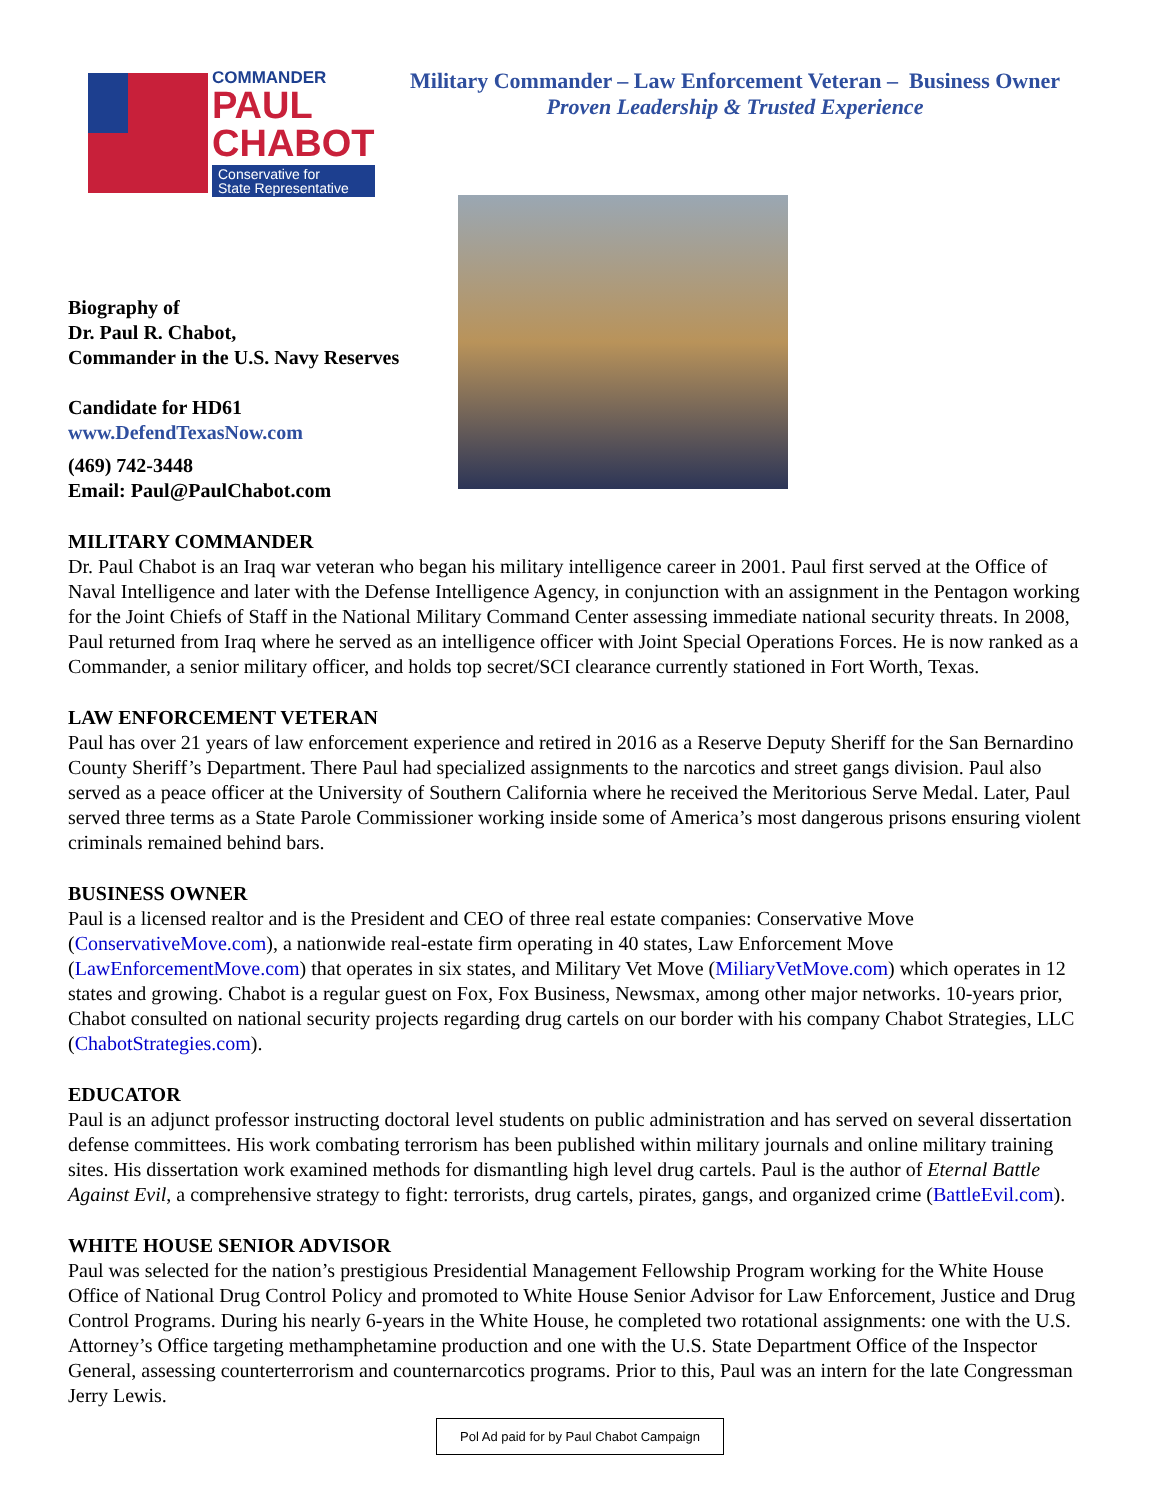COMMANDER
PAUL
CHABOT
Conservative for
State Representative
Military Commander – Law Enforcement Veteran – Business Owner
Proven Leadership & Trusted Experience
Biography of
Dr. Paul R. Chabot,
Commander in the U.S. Navy Reserves
Candidate for HD61
www.DefendTexasNow.com
(469) 742-3448
Email: Paul@PaulChabot.com
MILITARY COMMANDER
Dr. Paul Chabot is an Iraq war veteran who began his military intelligence career in 2001. Paul first served at the Office of Naval Intelligence and later with the Defense Intelligence Agency, in conjunction with an assignment in the Pentagon working for the Joint Chiefs of Staff in the National Military Command Center assessing immediate national security threats. In 2008, Paul returned from Iraq where he served as an intelligence officer with Joint Special Operations Forces. He is now ranked as a Commander, a senior military officer, and holds top secret/SCI clearance currently stationed in Fort Worth, Texas.
LAW ENFORCEMENT VETERAN
Paul has over 21 years of law enforcement experience and retired in 2016 as a Reserve Deputy Sheriff for the San Bernardino County Sheriff’s Department. There Paul had specialized assignments to the narcotics and street gangs division. Paul also served as a peace officer at the University of Southern California where he received the Meritorious Serve Medal. Later, Paul served three terms as a State Parole Commissioner working inside some of America’s most dangerous prisons ensuring violent criminals remained behind bars.
BUSINESS OWNER
Paul is a licensed realtor and is the President and CEO of three real estate companies: Conservative Move (ConservativeMove.com), a nationwide real-estate firm operating in 40 states, Law Enforcement Move (LawEnforcementMove.com) that operates in six states, and Military Vet Move (MiliaryVetMove.com) which operates in 12 states and growing. Chabot is a regular guest on Fox, Fox Business, Newsmax, among other major networks. 10-years prior, Chabot consulted on national security projects regarding drug cartels on our border with his company Chabot Strategies, LLC (ChabotStrategies.com).
EDUCATOR
Paul is an adjunct professor instructing doctoral level students on public administration and has served on several dissertation defense committees. His work combating terrorism has been published within military journals and online military training sites. His dissertation work examined methods for dismantling high level drug cartels. Paul is the author of Eternal Battle Against Evil, a comprehensive strategy to fight: terrorists, drug cartels, pirates, gangs, and organized crime (BattleEvil.com).
WHITE HOUSE SENIOR ADVISOR
Paul was selected for the nation’s prestigious Presidential Management Fellowship Program working for the White House Office of National Drug Control Policy and promoted to White House Senior Advisor for Law Enforcement, Justice and Drug Control Programs. During his nearly 6-years in the White House, he completed two rotational assignments: one with the U.S. Attorney’s Office targeting methamphetamine production and one with the U.S. State Department Office of the Inspector General, assessing counterterrorism and counternarcotics programs. Prior to this, Paul was an intern for the late Congressman Jerry Lewis.
Pol Ad paid for by Paul Chabot Campaign